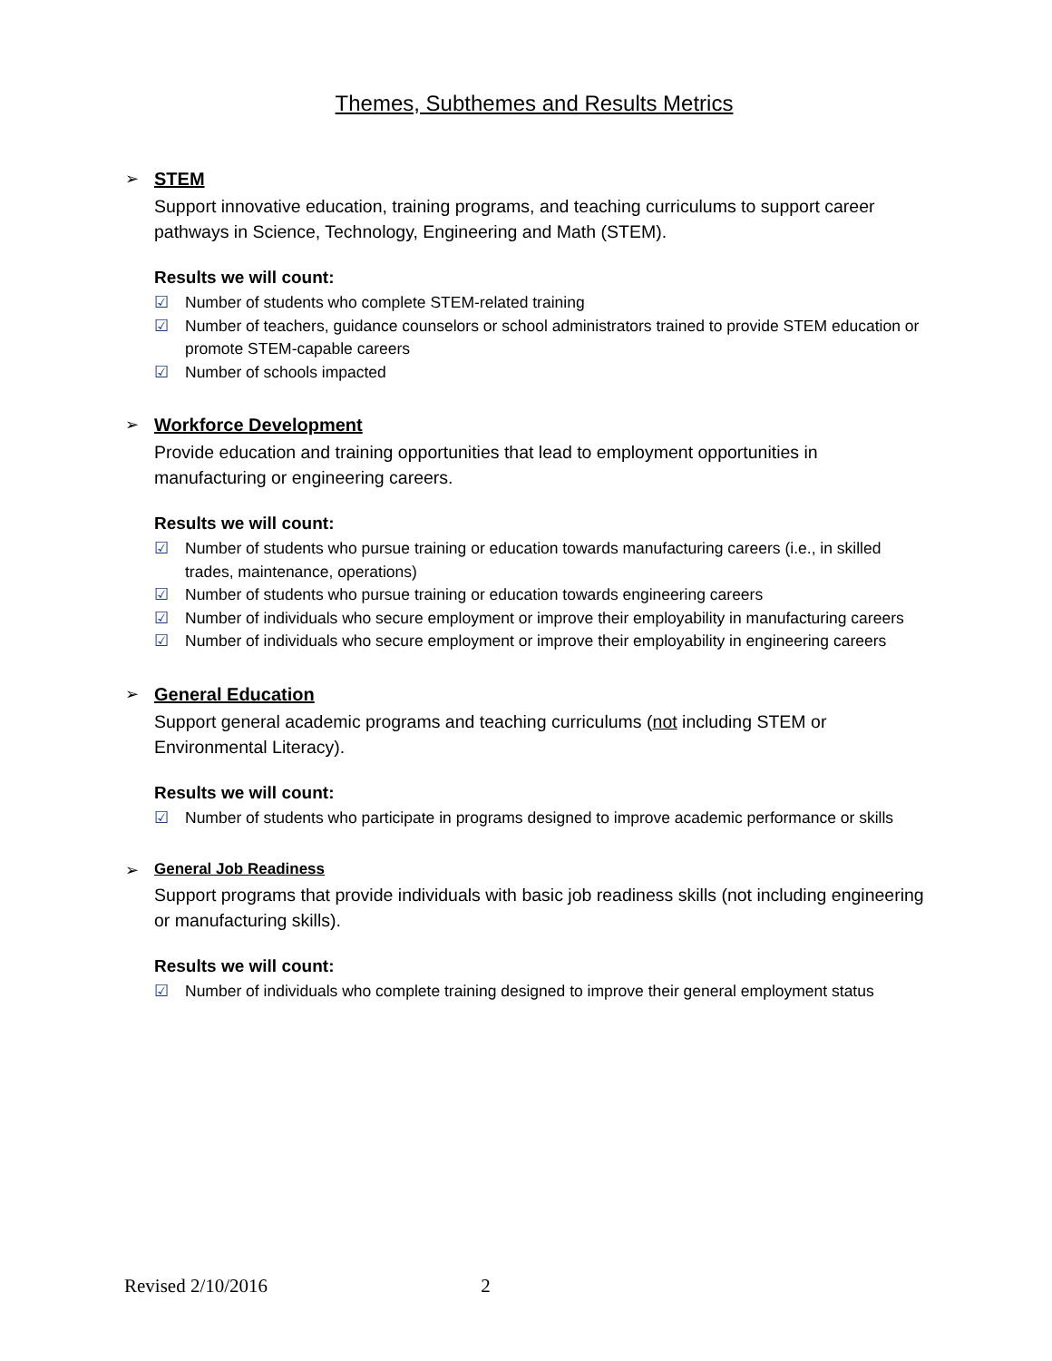Themes, Subthemes and Results Metrics
➢
STEM
Support innovative education, training programs, and teaching curriculums to support career pathways in Science, Technology, Engineering and Math (STEM).
Results we will count:
☑ Number of students who complete STEM-related training
☑ Number of teachers, guidance counselors or school administrators trained to provide STEM education or promote STEM-capable careers
☑ Number of schools impacted
➢
Workforce Development
Provide education and training opportunities that lead to employment opportunities in manufacturing or engineering careers.
Results we will count:
☑ Number of students who pursue training or education towards manufacturing careers (i.e., in skilled trades, maintenance, operations)
☑ Number of students who pursue training or education towards engineering careers
☑ Number of individuals who secure employment or improve their employability in manufacturing careers
☑ Number of individuals who secure employment or improve their employability in engineering careers
➢
General Education
Support general academic programs and teaching curriculums (not including STEM or Environmental Literacy).
Results we will count:
☑ Number of students who participate in programs designed to improve academic performance or skills
➢
General Job Readiness
Support programs that provide individuals with basic job readiness skills (not including engineering or manufacturing skills).
Results we will count:
☑ Number of individuals who complete training designed to improve their general employment status
Revised 2/10/2016 2